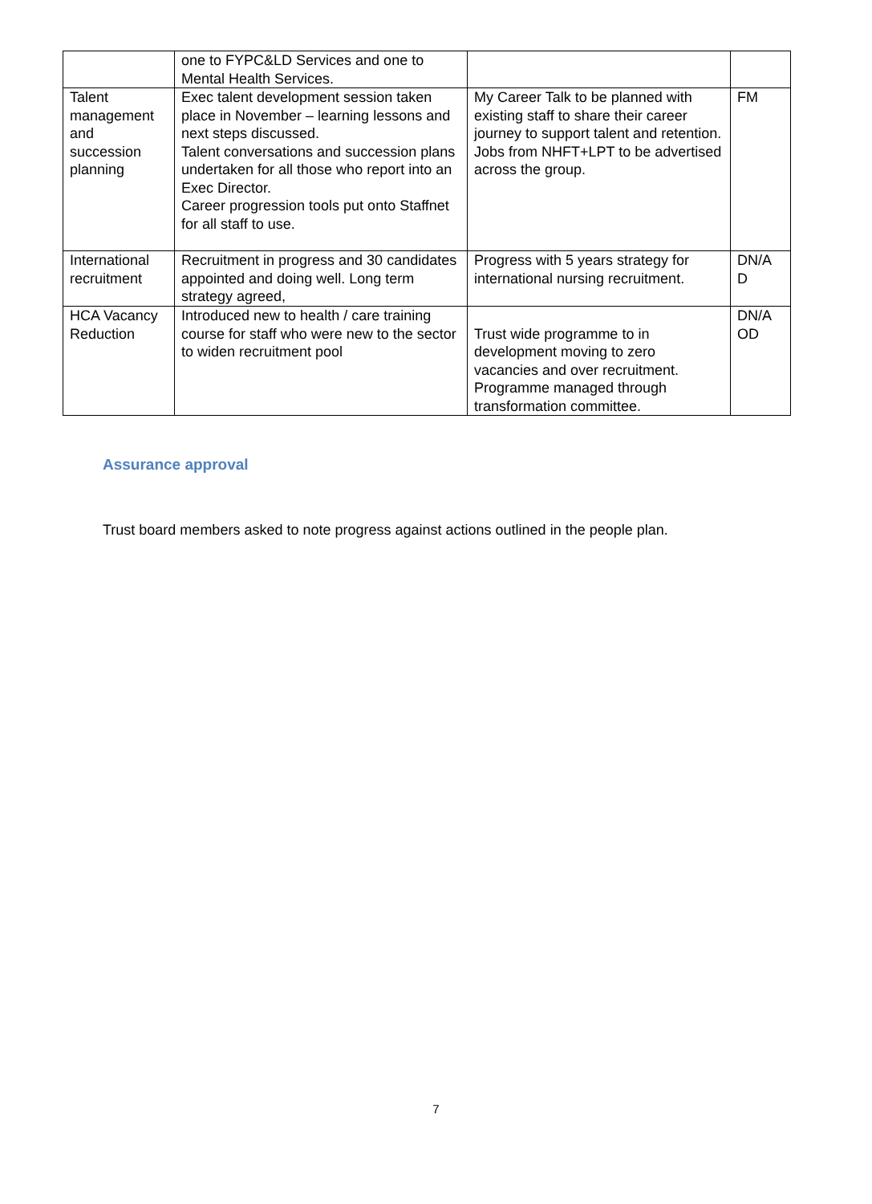| | one to FYPC&LD Services and one to Mental Health Services. | | |
| Talent management and succession planning | Exec talent development session taken place in November – learning lessons and next steps discussed. Talent conversations and succession plans undertaken for all those who report into an Exec Director. Career progression tools put onto Staffnet for all staff to use. | My Career Talk to be planned with existing staff to share their career journey to support talent and retention. Jobs from NHFT+LPT to be advertised across the group. | FM |
| International recruitment | Recruitment in progress and 30 candidates appointed and doing well. Long term strategy agreed, | Progress with 5 years strategy for international nursing recruitment. | DN/A D |
| HCA Vacancy Reduction | Introduced new to health / care training course for staff who were new to the sector to widen recruitment pool | Trust wide programme to in development moving to zero vacancies and over recruitment. Programme managed through transformation committee. | DN/A OD |
Assurance approval
Trust board members asked to note progress against actions outlined in the people plan.
7